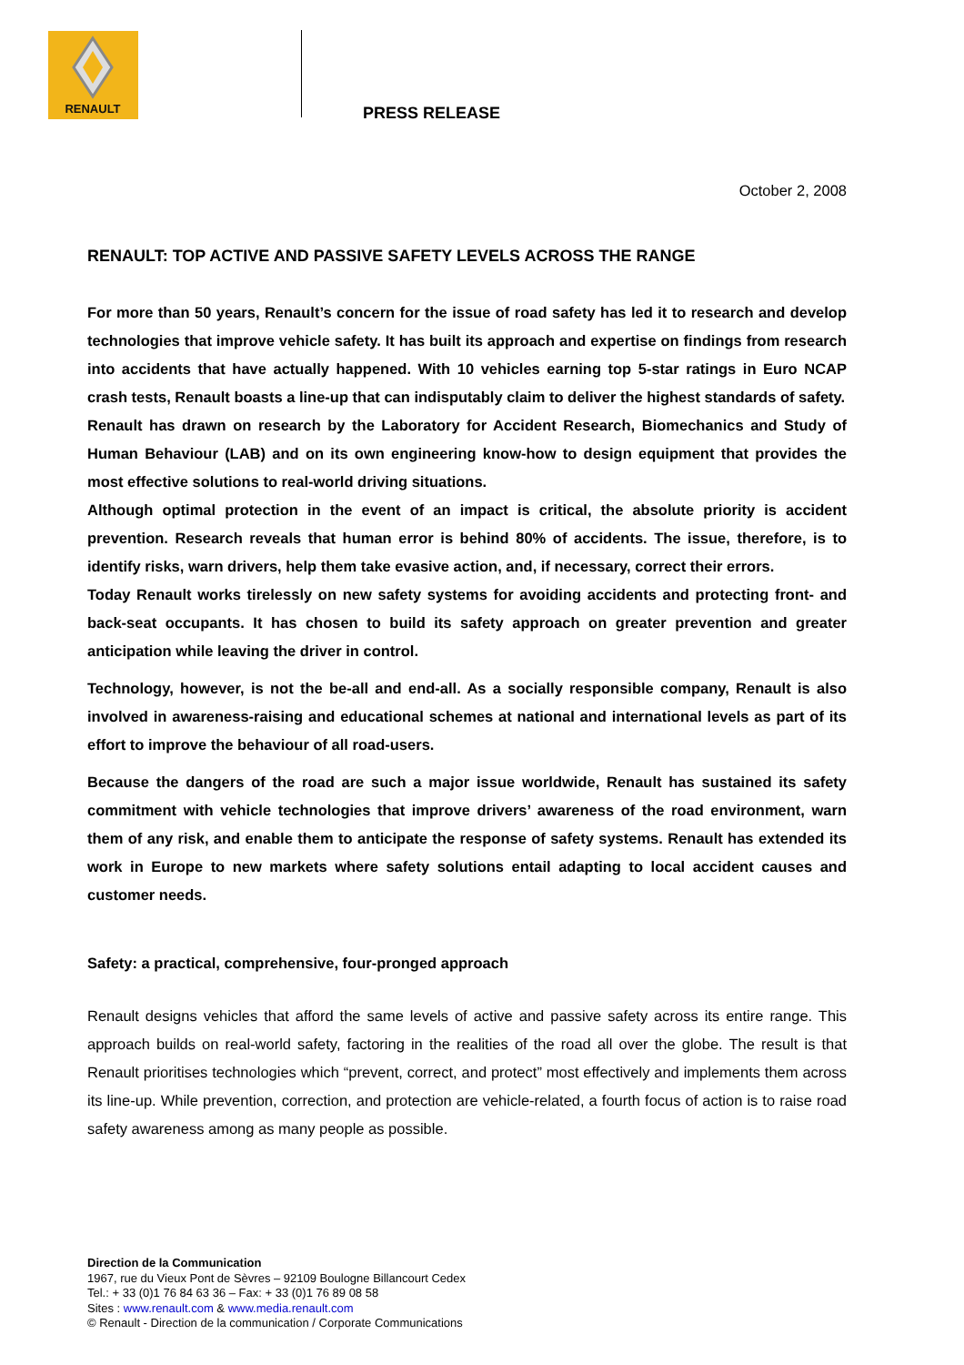RENAULT
PRESS RELEASE
October 2, 2008
RENAULT: TOP ACTIVE AND PASSIVE SAFETY LEVELS ACROSS THE RANGE
For more than 50 years, Renault’s concern for the issue of road safety has led it to research and develop technologies that improve vehicle safety. It has built its approach and expertise on findings from research into accidents that have actually happened. With 10 vehicles earning top 5-star ratings in Euro NCAP crash tests, Renault boasts a line-up that can indisputably claim to deliver the highest standards of safety.
Renault has drawn on research by the Laboratory for Accident Research, Biomechanics and Study of Human Behaviour (LAB) and on its own engineering know-how to design equipment that provides the most effective solutions to real-world driving situations.
Although optimal protection in the event of an impact is critical, the absolute priority is accident prevention. Research reveals that human error is behind 80% of accidents. The issue, therefore, is to identify risks, warn drivers, help them take evasive action, and, if necessary, correct their errors.
Today Renault works tirelessly on new safety systems for avoiding accidents and protecting front- and back-seat occupants. It has chosen to build its safety approach on greater prevention and greater anticipation while leaving the driver in control.
Technology, however, is not the be-all and end-all. As a socially responsible company, Renault is also involved in awareness-raising and educational schemes at national and international levels as part of its effort to improve the behaviour of all road-users.
Because the dangers of the road are such a major issue worldwide, Renault has sustained its safety commitment with vehicle technologies that improve drivers’ awareness of the road environment, warn them of any risk, and enable them to anticipate the response of safety systems. Renault has extended its work in Europe to new markets where safety solutions entail adapting to local accident causes and customer needs.
Safety: a practical, comprehensive, four-pronged approach
Renault designs vehicles that afford the same levels of active and passive safety across its entire range. This approach builds on real-world safety, factoring in the realities of the road all over the globe. The result is that Renault prioritises technologies which “prevent, correct, and protect” most effectively and implements them across its line-up. While prevention, correction, and protection are vehicle-related, a fourth focus of action is to raise road safety awareness among as many people as possible.
Direction de la Communication
1967, rue du Vieux Pont de Sèvres – 92109 Boulogne Billancourt Cedex
Tel.: + 33 (0)1 76 84 63 36 – Fax: + 33 (0)1 76 89 08 58
Sites : www.renault.com & www.media.renault.com
© Renault - Direction de la communication / Corporate Communications